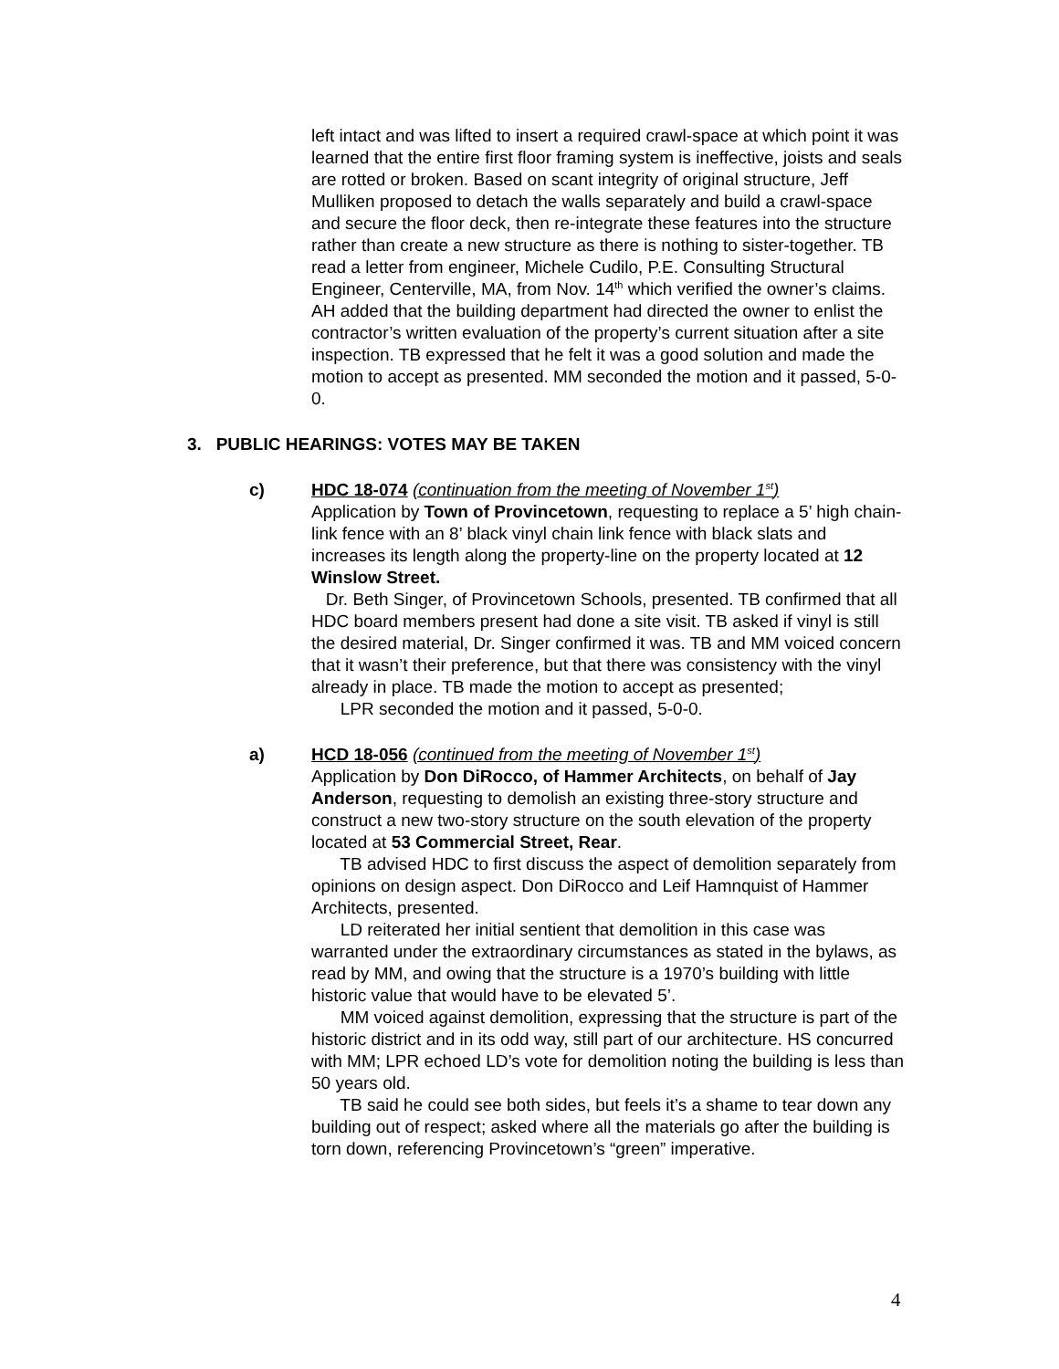left intact and was lifted to insert a required crawl-space at which point it was learned that the entire first floor framing system is ineffective, joists and seals are rotted or broken. Based on scant integrity of original structure, Jeff Mulliken proposed to detach the walls separately and build a crawl-space and secure the floor deck, then re-integrate these features into the structure rather than create a new structure as there is nothing to sister-together. TB read a letter from engineer, Michele Cudilo, P.E. Consulting Structural Engineer, Centerville, MA, from Nov. 14<sup>th</sup> which verified the owner’s claims. AH added that the building department had directed the owner to enlist the contractor’s written evaluation of the property’s current situation after a site inspection. TB expressed that he felt it was a good solution and made the motion to accept as presented. MM seconded the motion and it passed, 5-0-0.
3. PUBLIC HEARINGS: VOTES MAY BE TAKEN
c) HDC 18-074 (continuation from the meeting of November 1<sup>st</sup>)
Application by Town of Provincetown, requesting to replace a 5’ high chain-link fence with an 8’ black vinyl chain link fence with black slats and increases its length along the property-line on the property located at 12 Winslow Street.
Dr. Beth Singer, of Provincetown Schools, presented. TB confirmed that all HDC board members present had done a site visit. TB asked if vinyl is still the desired material, Dr. Singer confirmed it was. TB and MM voiced concern that it wasn’t their preference, but that there was consistency with the vinyl already in place. TB made the motion to accept as presented;
LPR seconded the motion and it passed, 5-0-0.
a) HCD 18-056 (continued from the meeting of November 1<sup>st</sup>)
Application by Don DiRocco, of Hammer Architects, on behalf of Jay Anderson, requesting to demolish an existing three-story structure and construct a new two-story structure on the south elevation of the property located at 53 Commercial Street, Rear.
TB advised HDC to first discuss the aspect of demolition separately from opinions on design aspect. Don DiRocco and Leif Hamnquist of Hammer Architects, presented.
LD reiterated her initial sentient that demolition in this case was warranted under the extraordinary circumstances as stated in the bylaws, as read by MM, and owing that the structure is a 1970’s building with little historic value that would have to be elevated 5’.
MM voiced against demolition, expressing that the structure is part of the historic district and in its odd way, still part of our architecture. HS concurred with MM; LPR echoed LD’s vote for demolition noting the building is less than 50 years old.
TB said he could see both sides, but feels it’s a shame to tear down any building out of respect; asked where all the materials go after the building is torn down, referencing Provincetown’s “green” imperative.
4